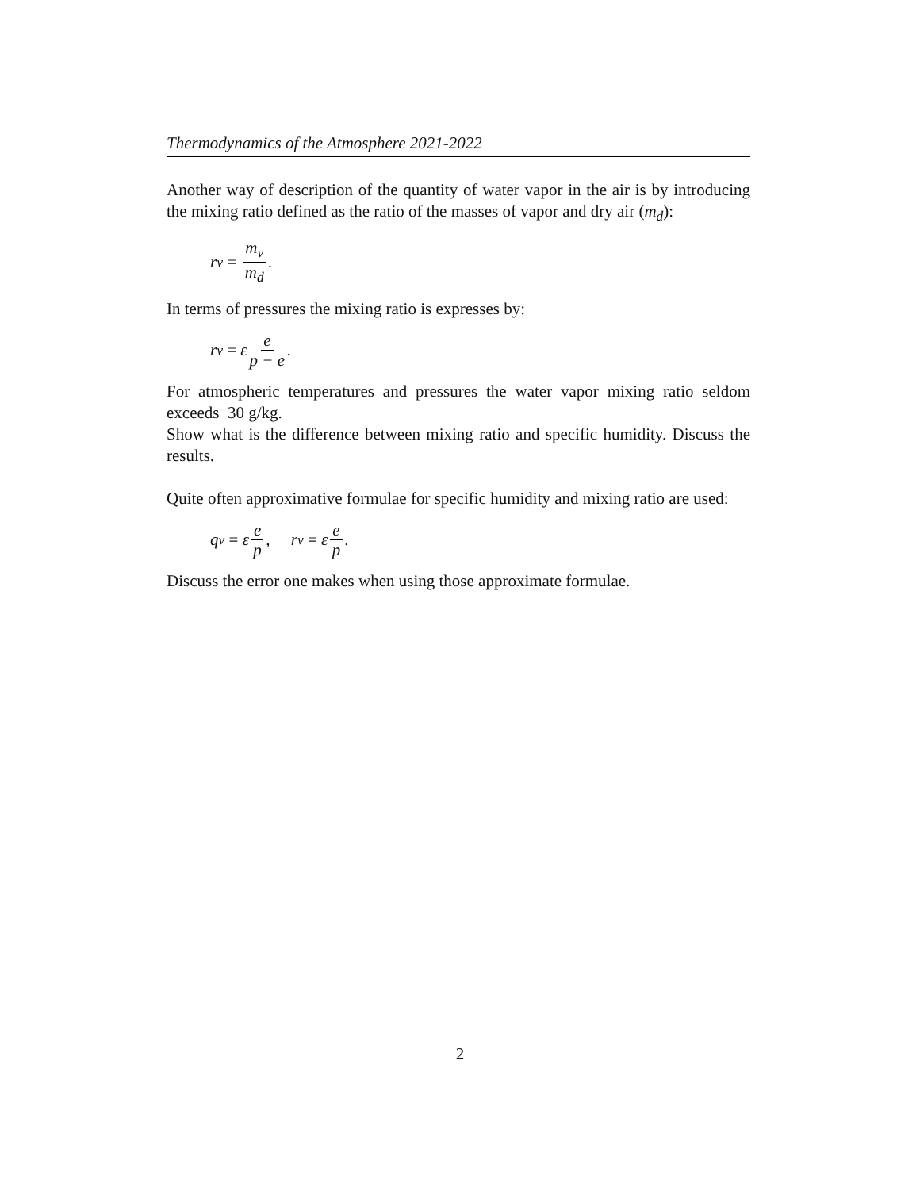Thermodynamics of the Atmosphere 2021-2022
Another way of description of the quantity of water vapor in the air is by introducing the mixing ratio defined as the ratio of the masses of vapor and dry air (m<sub>d</sub>):
r<sub>v</sub> = m<sub>v</sub> m<sub>d</sub>.
In terms of pressures the mixing ratio is expresses by:
r<sub>v</sub> = ε e p − e.
For atmospheric temperatures and pressures the water vapor mixing ratio seldom exceeds 30 g/kg.
Show what is the difference between mixing ratio and specific humidity. Discuss the results.
Quite often approximative formulae for specific humidity and mixing ratio are used:
q<sub>v</sub> = ε e p, r<sub>v</sub> = ε e p.
Discuss the error one makes when using those approximate formulae.
2